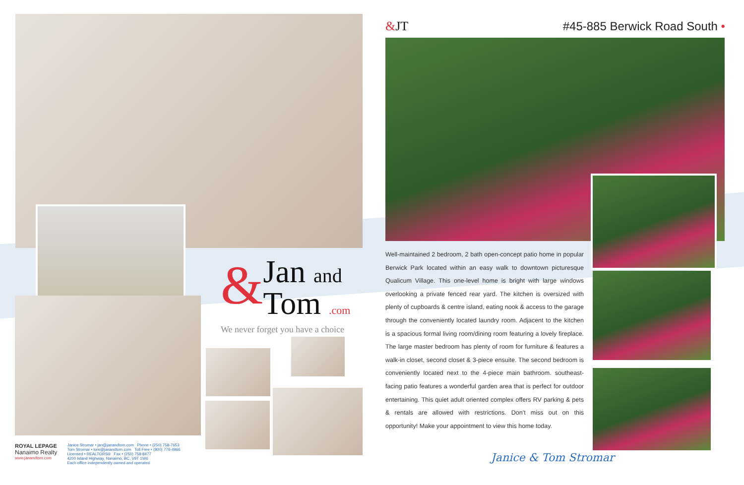&
Jan and
Tom .com
We never forget you have a choice
ROYAL LEPAGE
Nanaimo Realty
www.janandtom.com
Janice Stromar • jan@janandtom.com Phone • (250) 758-7653
Tom Stromar • tom@janandtom.com Toll Free • (800) 779-4966
Licensed • REALTORS® Fax • (250) 758-8477
4200 Island Highway, Nanaimo, BC, V9T 1W6
Each office independently owned and operated
&JT #45-885 Berwick Road South •
Well-maintained 2 bedroom, 2 bath open-concept patio home in popular Berwick Park located within an easy walk to downtown picturesque Qualicum Village. This one-level home is bright with large windows overlooking a private fenced rear yard. The kitchen is oversized with plenty of cupboards & centre island, eating nook & access to the garage through the conveniently located laundry room. Adjacent to the kitchen is a spacious formal living room/dining room featuring a lovely fireplace. The large master bedroom has plenty of room for furniture & features a walk-in closet, second closet & 3-piece ensuite. The second bedroom is conveniently located next to the 4-piece main bathroom. southeast-facing patio features a wonderful garden area that is perfect for outdoor entertaining. This quiet adult oriented complex offers RV parking & pets & rentals are allowed with restrictions. Don't miss out on this opportunity! Make your appointment to view this home today.
Janice & Tom Stromar